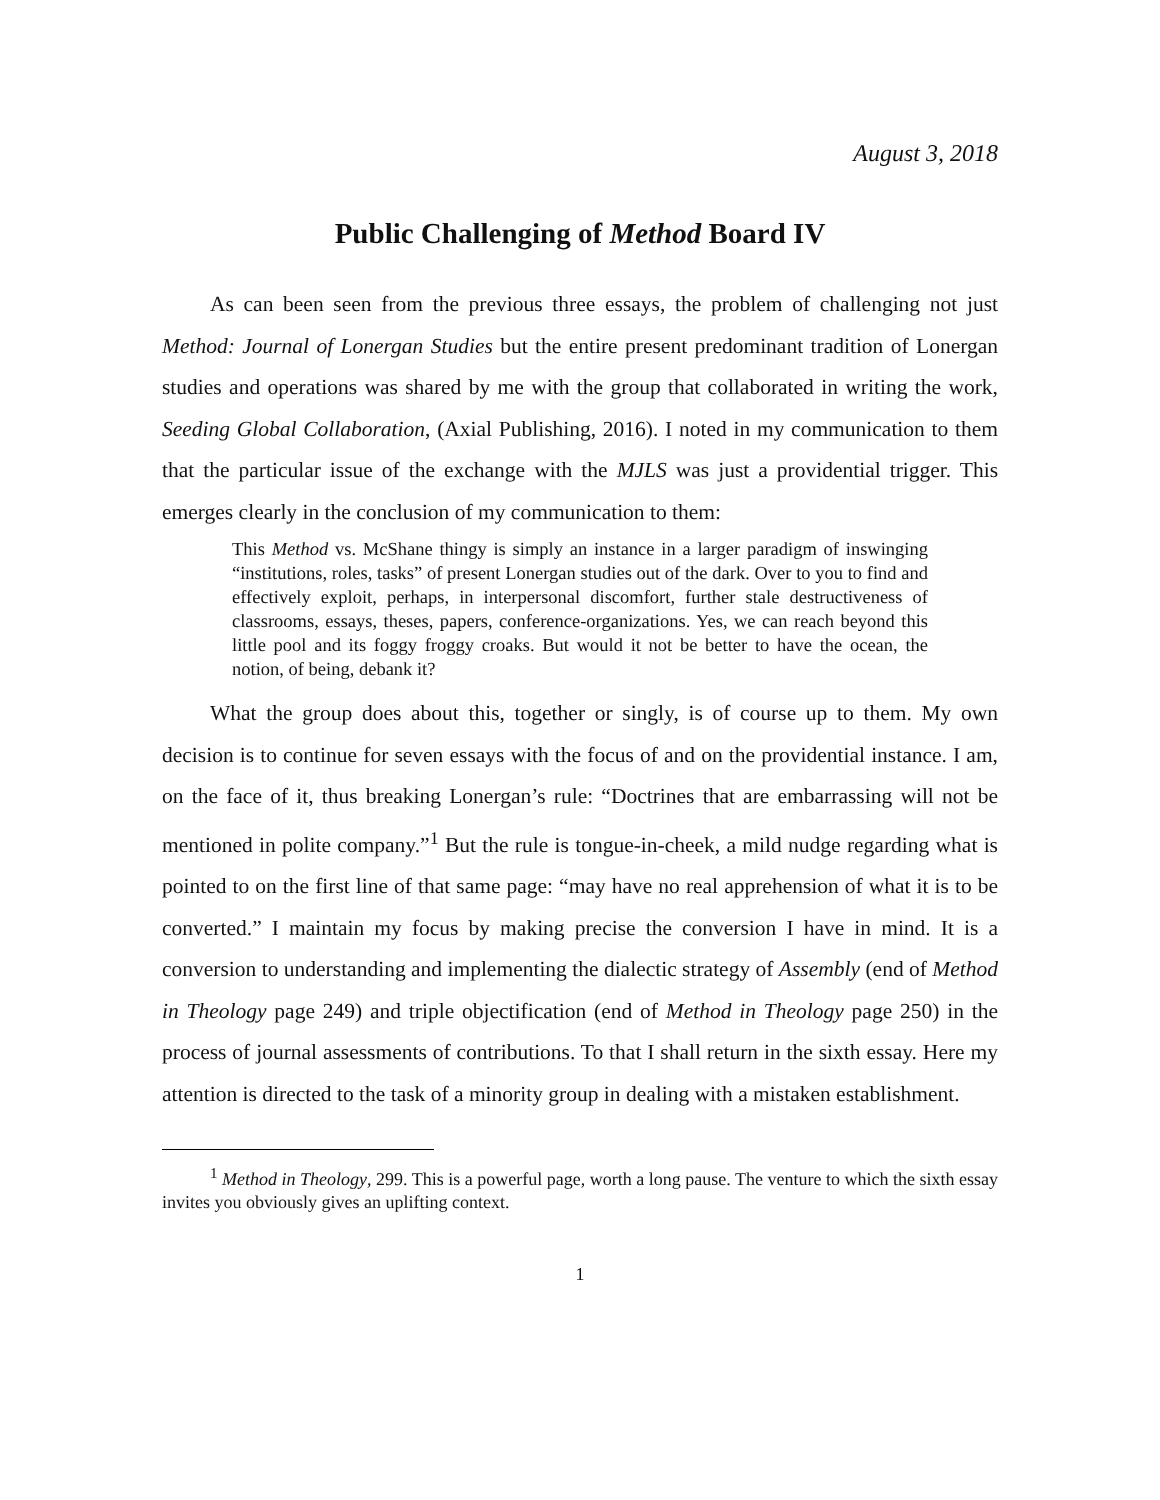August 3, 2018
Public Challenging of Method Board IV
As can been seen from the previous three essays, the problem of challenging not just Method: Journal of Lonergan Studies but the entire present predominant tradition of Lonergan studies and operations was shared by me with the group that collaborated in writing the work, Seeding Global Collaboration, (Axial Publishing, 2016). I noted in my communication to them that the particular issue of the exchange with the MJLS was just a providential trigger. This emerges clearly in the conclusion of my communication to them:
This Method vs. McShane thingy is simply an instance in a larger paradigm of inswinging “institutions, roles, tasks” of present Lonergan studies out of the dark. Over to you to find and effectively exploit, perhaps, in interpersonal discomfort, further stale destructiveness of classrooms, essays, theses, papers, conference-organizations. Yes, we can reach beyond this little pool and its foggy froggy croaks. But would it not be better to have the ocean, the notion, of being, debank it?
What the group does about this, together or singly, is of course up to them. My own decision is to continue for seven essays with the focus of and on the providential instance. I am, on the face of it, thus breaking Lonergan’s rule: “Doctrines that are embarrassing will not be mentioned in polite company.”<sup>1</sup> But the rule is tongue-in-cheek, a mild nudge regarding what is pointed to on the first line of that same page: “may have no real apprehension of what it is to be converted.” I maintain my focus by making precise the conversion I have in mind. It is a conversion to understanding and implementing the dialectic strategy of Assembly (end of Method in Theology page 249) and triple objectification (end of Method in Theology page 250) in the process of journal assessments of contributions. To that I shall return in the sixth essay. Here my attention is directed to the task of a minority group in dealing with a mistaken establishment.
<sup>1</sup> Method in Theology, 299. This is a powerful page, worth a long pause. The venture to which the sixth essay invites you obviously gives an uplifting context.
1